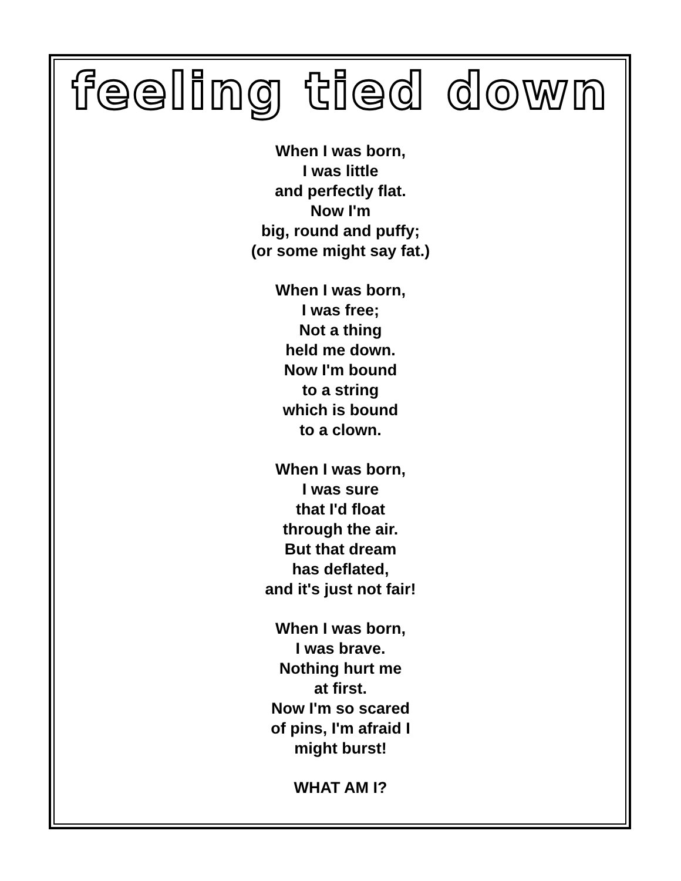feeling tied down
When I was born,
I was little
and perfectly flat.
Now I'm
big, round and puffy;
(or some might say fat.)
When I was born,
I was free;
Not a thing
held me down.
Now I'm bound
to a string
which is bound
to a clown.
When I was born,
I was sure
that I'd float
through the air.
But that dream
has deflated,
and it's just not fair!
When I was born,
I was brave.
Nothing hurt me
at first.
Now I'm so scared
of pins, I'm afraid I
might burst!
WHAT AM I?